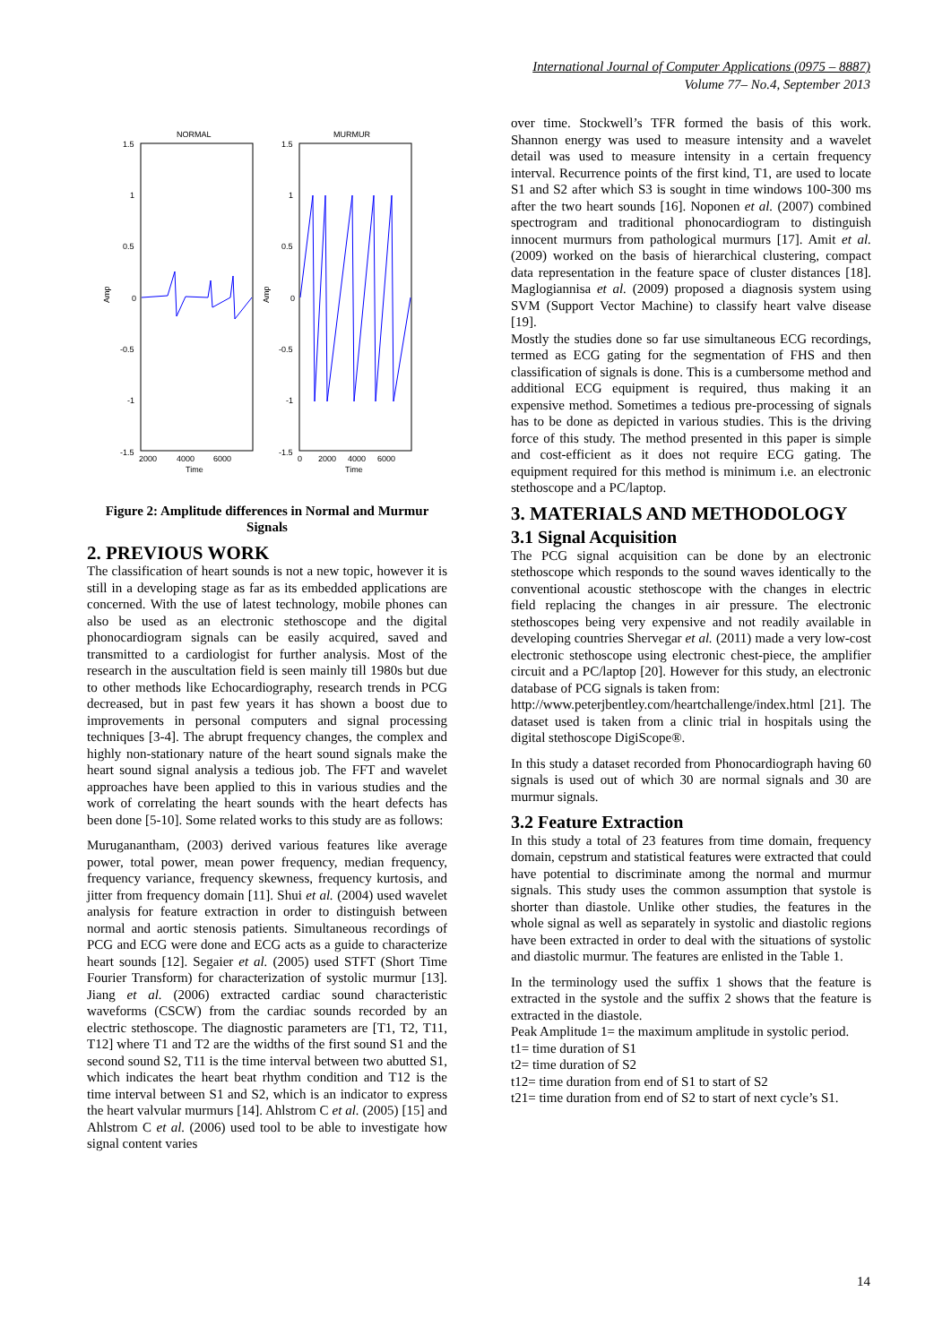International Journal of Computer Applications (0975 – 8887)
Volume 77– No.4, September 2013
NORMAL
MURMUR
1.5
1
0.5
0
-0.5
-1
-1.5
1.5
1
0.5
0
-0.5
-1
-1.5
2000
4000
6000
Time
0
2000
4000
6000
Time
Amp
Amp
Figure 2: Amplitude differences in Normal and Murmur Signals
2. PREVIOUS WORK
The classification of heart sounds is not a new topic, however it is still in a developing stage as far as its embedded applications are concerned. With the use of latest technology, mobile phones can also be used as an electronic stethoscope and the digital phonocardiogram signals can be easily acquired, saved and transmitted to a cardiologist for further analysis. Most of the research in the auscultation field is seen mainly till 1980s but due to other methods like Echocardiography, research trends in PCG decreased, but in past few years it has shown a boost due to improvements in personal computers and signal processing techniques [3-4]. The abrupt frequency changes, the complex and highly non-stationary nature of the heart sound signals make the heart sound signal analysis a tedious job. The FFT and wavelet approaches have been applied to this in various studies and the work of correlating the heart sounds with the heart defects has been done [5-10]. Some related works to this study are as follows:
Muruganantham, (2003) derived various features like average power, total power, mean power frequency, median frequency, frequency variance, frequency skewness, frequency kurtosis, and jitter from frequency domain [11]. Shui et al. (2004) used wavelet analysis for feature extraction in order to distinguish between normal and aortic stenosis patients. Simultaneous recordings of PCG and ECG were done and ECG acts as a guide to characterize heart sounds [12]. Segaier et al. (2005) used STFT (Short Time Fourier Transform) for characterization of systolic murmur [13]. Jiang et al. (2006) extracted cardiac sound characteristic waveforms (CSCW) from the cardiac sounds recorded by an electric stethoscope. The diagnostic parameters are [T1, T2, T11, T12] where T1 and T2 are the widths of the first sound S1 and the second sound S2, T11 is the time interval between two abutted S1, which indicates the heart beat rhythm condition and T12 is the time interval between S1 and S2, which is an indicator to express the heart valvular murmurs [14]. Ahlstrom C et al. (2005) [15] and Ahlstrom C et al. (2006) used tool to be able to investigate how signal content varies
over time. Stockwell’s TFR formed the basis of this work. Shannon energy was used to measure intensity and a wavelet detail was used to measure intensity in a certain frequency interval. Recurrence points of the first kind, T1, are used to locate S1 and S2 after which S3 is sought in time windows 100-300 ms after the two heart sounds [16]. Noponen et al. (2007) combined spectrogram and traditional phonocardiogram to distinguish innocent murmurs from pathological murmurs [17]. Amit et al. (2009) worked on the basis of hierarchical clustering, compact data representation in the feature space of cluster distances [18]. Maglogiannisa et al. (2009) proposed a diagnosis system using SVM (Support Vector Machine) to classify heart valve disease [19].
Mostly the studies done so far use simultaneous ECG recordings, termed as ECG gating for the segmentation of FHS and then classification of signals is done. This is a cumbersome method and additional ECG equipment is required, thus making it an expensive method. Sometimes a tedious pre-processing of signals has to be done as depicted in various studies. This is the driving force of this study. The method presented in this paper is simple and cost-efficient as it does not require ECG gating. The equipment required for this method is minimum i.e. an electronic stethoscope and a PC/laptop.
3. MATERIALS AND METHODOLOGY
3.1 Signal Acquisition
The PCG signal acquisition can be done by an electronic stethoscope which responds to the sound waves identically to the conventional acoustic stethoscope with the changes in electric field replacing the changes in air pressure. The electronic stethoscopes being very expensive and not readily available in developing countries Shervegar et al. (2011) made a very low-cost electronic stethoscope using electronic chest-piece, the amplifier circuit and a PC/laptop [20]. However for this study, an electronic database of PCG signals is taken from:
http://www.peterjbentley.com/heartchallenge/index.html [21]. The dataset used is taken from a clinic trial in hospitals using the digital stethoscope DigiScope®.
In this study a dataset recorded from Phonocardiograph having 60 signals is used out of which 30 are normal signals and 30 are murmur signals.
3.2 Feature Extraction
In this study a total of 23 features from time domain, frequency domain, cepstrum and statistical features were extracted that could have potential to discriminate among the normal and murmur signals. This study uses the common assumption that systole is shorter than diastole. Unlike other studies, the features in the whole signal as well as separately in systolic and diastolic regions have been extracted in order to deal with the situations of systolic and diastolic murmur. The features are enlisted in the Table 1.
In the terminology used the suffix 1 shows that the feature is extracted in the systole and the suffix 2 shows that the feature is extracted in the diastole.
Peak Amplitude 1= the maximum amplitude in systolic period.
t1= time duration of S1
t2= time duration of S2
t12= time duration from end of S1 to start of S2
t21= time duration from end of S2 to start of next cycle’s S1.
14